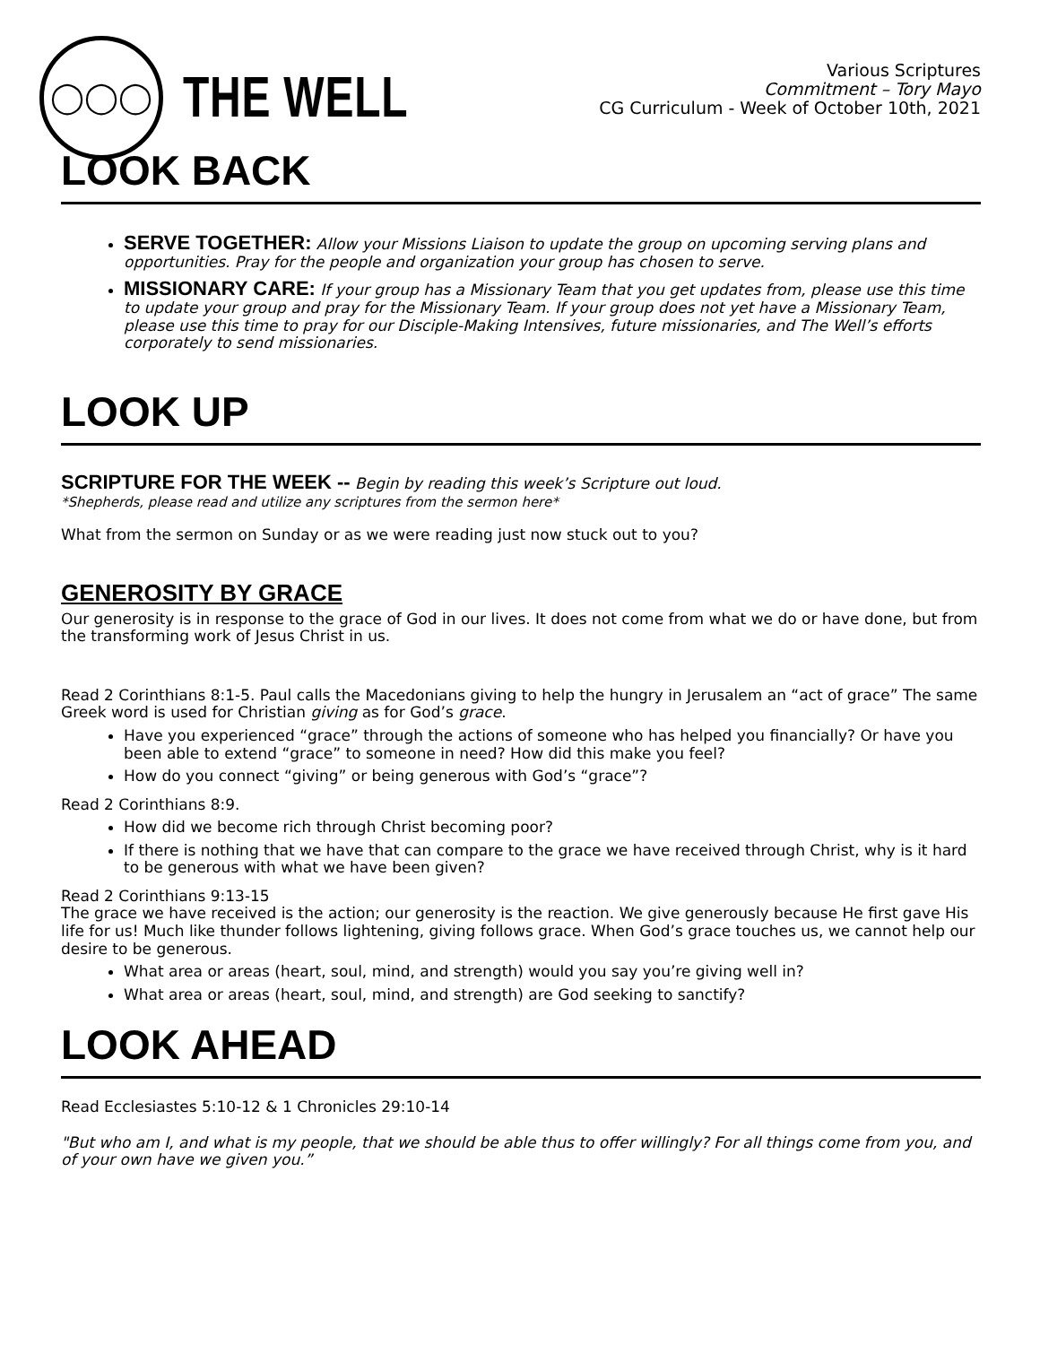◯◯◯
THE WELL
Various Scriptures
Commitment – Tory Mayo
CG Curriculum - Week of October 10th, 2021
LOOK BACK
SERVE TOGETHER: Allow your Missions Liaison to update the group on upcoming serving plans and opportunities. Pray for the people and organization your group has chosen to serve.
MISSIONARY CARE: If your group has a Missionary Team that you get updates from, please use this time to update your group and pray for the Missionary Team. If your group does not yet have a Missionary Team, please use this time to pray for our Disciple-Making Intensives, future missionaries, and The Well’s efforts corporately to send missionaries.
LOOK UP
SCRIPTURE FOR THE WEEK -- Begin by reading this week’s Scripture out loud.
*Shepherds, please read and utilize any scriptures from the sermon here*
What from the sermon on Sunday or as we were reading just now stuck out to you?
GENEROSITY BY GRACE
Our generosity is in response to the grace of God in our lives. It does not come from what we do or have done, but from the transforming work of Jesus Christ in us.
Read 2 Corinthians 8:1-5. Paul calls the Macedonians giving to help the hungry in Jerusalem an “act of grace” The same Greek word is used for Christian giving as for God’s grace.
Have you experienced “grace” through the actions of someone who has helped you financially? Or have you been able to extend “grace” to someone in need? How did this make you feel?
How do you connect “giving” or being generous with God’s “grace”?
Read 2 Corinthians 8:9.
How did we become rich through Christ becoming poor?
If there is nothing that we have that can compare to the grace we have received through Christ, why is it hard to be generous with what we have been given?
Read 2 Corinthians 9:13-15
The grace we have received is the action; our generosity is the reaction. We give generously because He first gave His life for us! Much like thunder follows lightening, giving follows grace. When God’s grace touches us, we cannot help our desire to be generous.
What area or areas (heart, soul, mind, and strength) would you say you’re giving well in?
What area or areas (heart, soul, mind, and strength) are God seeking to sanctify?
LOOK AHEAD
Read Ecclesiastes 5:10-12 & 1 Chronicles 29:10-14
"But who am I, and what is my people, that we should be able thus to offer willingly? For all things come from you, and of your own have we given you.”